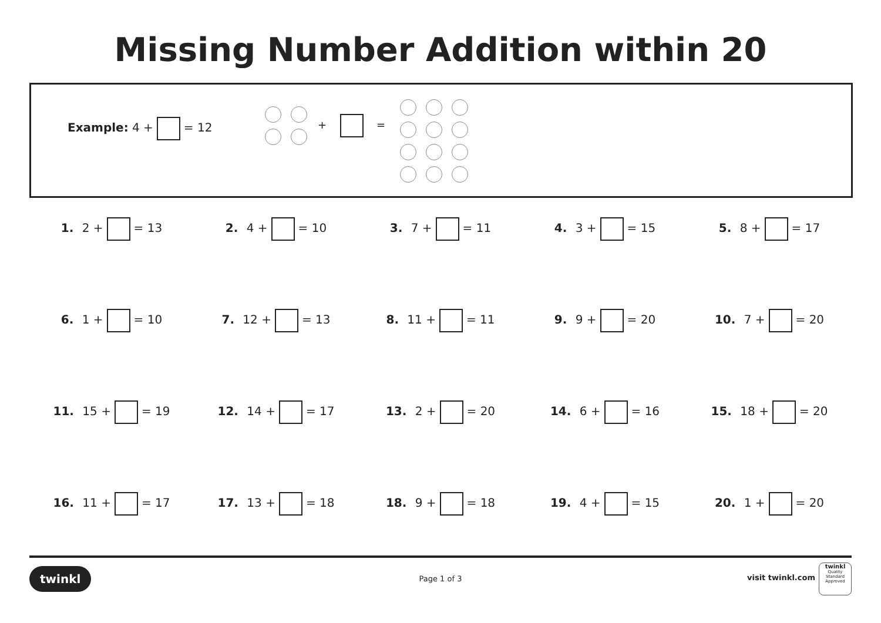Missing Number Addition within 20
Example: 4 + = 12 + =
1. 2 + = 13
2. 4 + = 10
3. 7 + = 11
4. 3 + = 15
5. 8 + = 17
6. 1 + = 10
7. 12 + = 13
8. 11 + = 11
9. 9 + = 20
10. 7 + = 20
11. 15 + = 19
12. 14 + = 17
13. 2 + = 20
14. 6 + = 16
15. 18 + = 20
16. 11 + = 17
17. 13 + = 18
18. 9 + = 18
19. 4 + = 15
20. 1 + = 20
twinkl Page 1 of 3 visit twinkl.com
twinkl
Quality Standard Approved